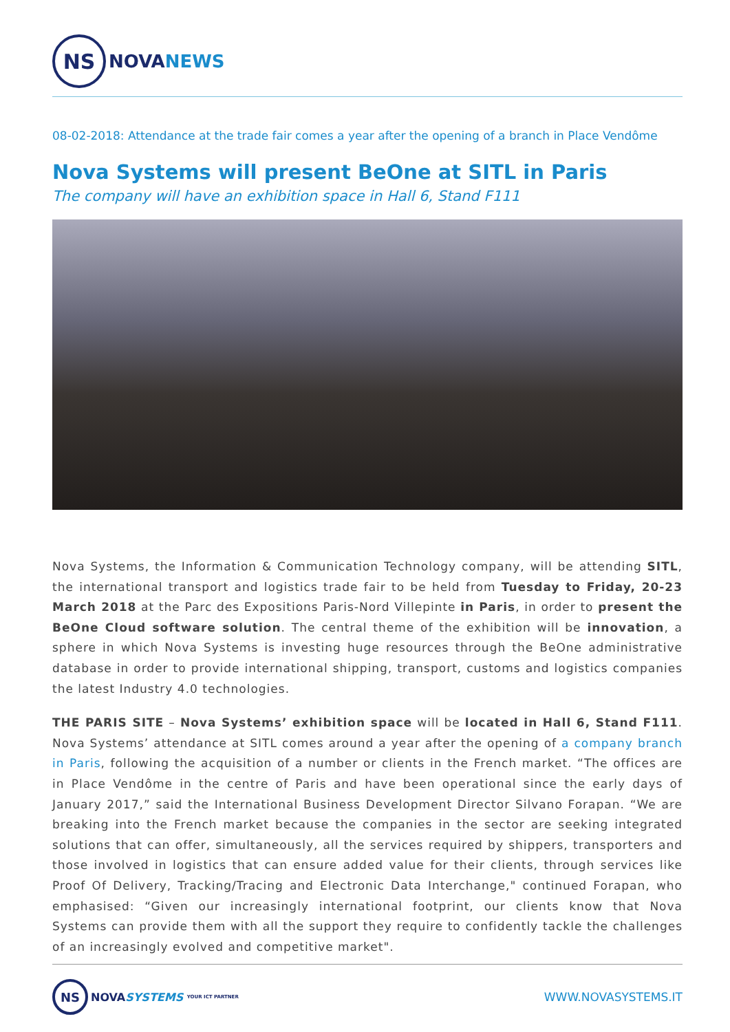NS
NOVA NEWS
08-02-2018: Attendance at the trade fair comes a year after the opening of a branch in Place Vendôme
Nova Systems will present BeOne at SITL in Paris
The company will have an exhibition space in Hall 6, Stand F111
Nova Systems, the Information & Communication Technology company, will be attending SITL, the international transport and logistics trade fair to be held from Tuesday to Friday, 20-23 March 2018 at the Parc des Expositions Paris-Nord Villepinte in Paris, in order to present the BeOne Cloud software solution. The central theme of the exhibition will be innovation, a sphere in which Nova Systems is investing huge resources through the BeOne administrative database in order to provide international shipping, transport, customs and logistics companies the latest Industry 4.0 technologies.
THE PARIS SITE – Nova Systems’ exhibition space will be located in Hall 6, Stand F111. Nova Systems’ attendance at SITL comes around a year after the opening of a company branch in Paris, following the acquisition of a number or clients in the French market. “The offices are in Place Vendôme in the centre of Paris and have been operational since the early days of January 2017,” said the International Business Development Director Silvano Forapan. “We are breaking into the French market because the companies in the sector are seeking integrated solutions that can offer, simultaneously, all the services required by shippers, transporters and those involved in logistics that can ensure added value for their clients, through services like Proof Of Delivery, Tracking/Tracing and Electronic Data Interchange," continued Forapan, who emphasised: “Given our increasingly international footprint, our clients know that Nova Systems can provide them with all the support they require to confidently tackle the challenges of an increasingly evolved and competitive market".
NS
NOVA SYSTEMS YOUR ICT PARTNER
WWW.NOVASYSTEMS.IT